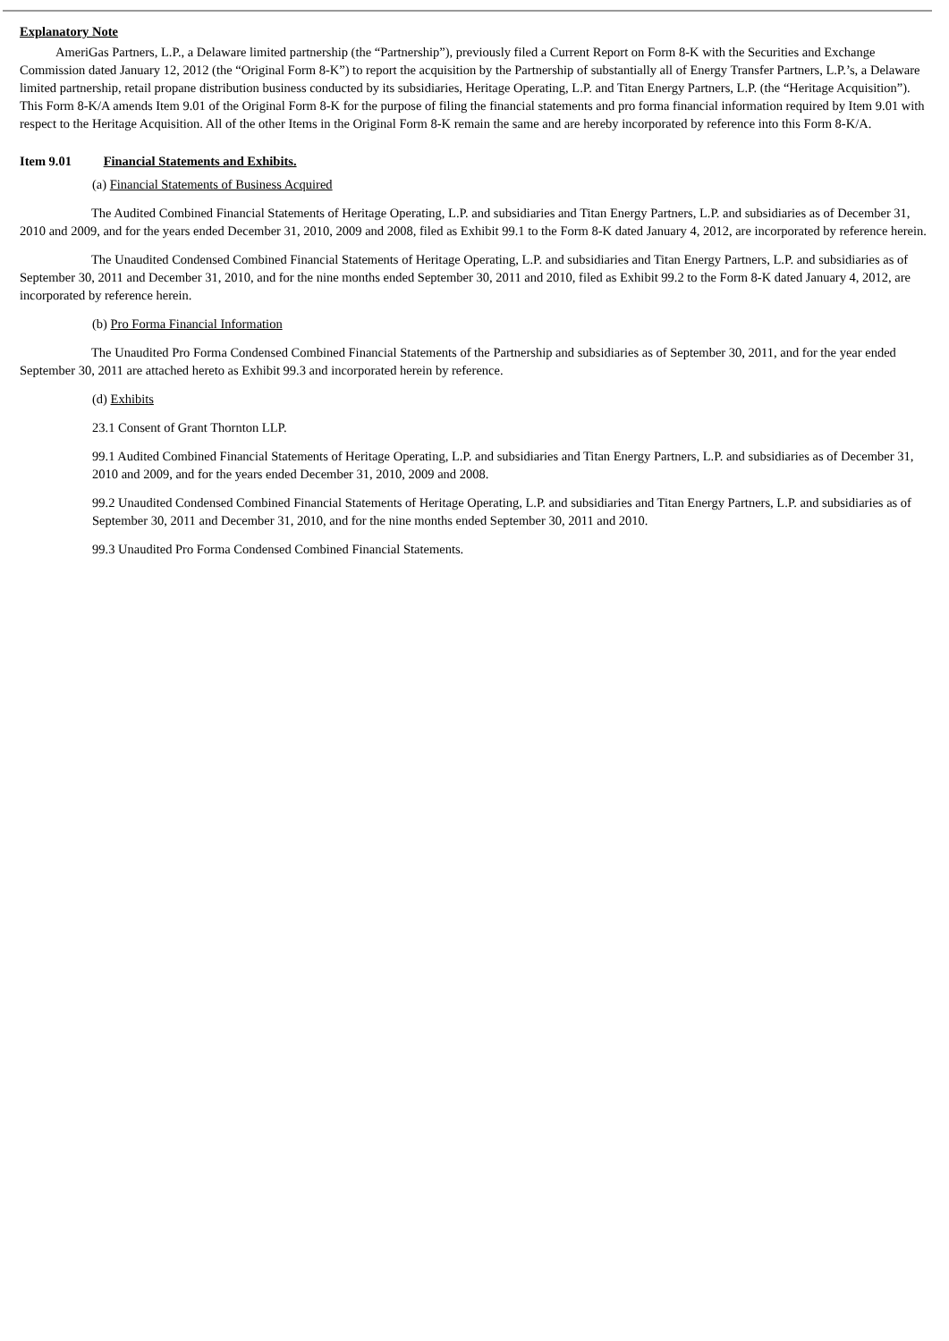Explanatory Note
AmeriGas Partners, L.P., a Delaware limited partnership (the “Partnership”), previously filed a Current Report on Form 8-K with the Securities and Exchange Commission dated January 12, 2012 (the “Original Form 8-K”) to report the acquisition by the Partnership of substantially all of Energy Transfer Partners, L.P.’s, a Delaware limited partnership, retail propane distribution business conducted by its subsidiaries, Heritage Operating, L.P. and Titan Energy Partners, L.P. (the “Heritage Acquisition”). This Form 8-K/A amends Item 9.01 of the Original Form 8-K for the purpose of filing the financial statements and pro forma financial information required by Item 9.01 with respect to the Heritage Acquisition. All of the other Items in the Original Form 8-K remain the same and are hereby incorporated by reference into this Form 8-K/A.
Item 9.01 Financial Statements and Exhibits.
(a) Financial Statements of Business Acquired
The Audited Combined Financial Statements of Heritage Operating, L.P. and subsidiaries and Titan Energy Partners, L.P. and subsidiaries as of December 31, 2010 and 2009, and for the years ended December 31, 2010, 2009 and 2008, filed as Exhibit 99.1 to the Form 8-K dated January 4, 2012, are incorporated by reference herein.
The Unaudited Condensed Combined Financial Statements of Heritage Operating, L.P. and subsidiaries and Titan Energy Partners, L.P. and subsidiaries as of September 30, 2011 and December 31, 2010, and for the nine months ended September 30, 2011 and 2010, filed as Exhibit 99.2 to the Form 8-K dated January 4, 2012, are incorporated by reference herein.
(b) Pro Forma Financial Information
The Unaudited Pro Forma Condensed Combined Financial Statements of the Partnership and subsidiaries as of September 30, 2011, and for the year ended September 30, 2011 are attached hereto as Exhibit 99.3 and incorporated herein by reference.
(d) Exhibits
23.1 Consent of Grant Thornton LLP.
99.1 Audited Combined Financial Statements of Heritage Operating, L.P. and subsidiaries and Titan Energy Partners, L.P. and subsidiaries as of December 31, 2010 and 2009, and for the years ended December 31, 2010, 2009 and 2008.
99.2 Unaudited Condensed Combined Financial Statements of Heritage Operating, L.P. and subsidiaries and Titan Energy Partners, L.P. and subsidiaries as of September 30, 2011 and December 31, 2010, and for the nine months ended September 30, 2011 and 2010.
99.3 Unaudited Pro Forma Condensed Combined Financial Statements.